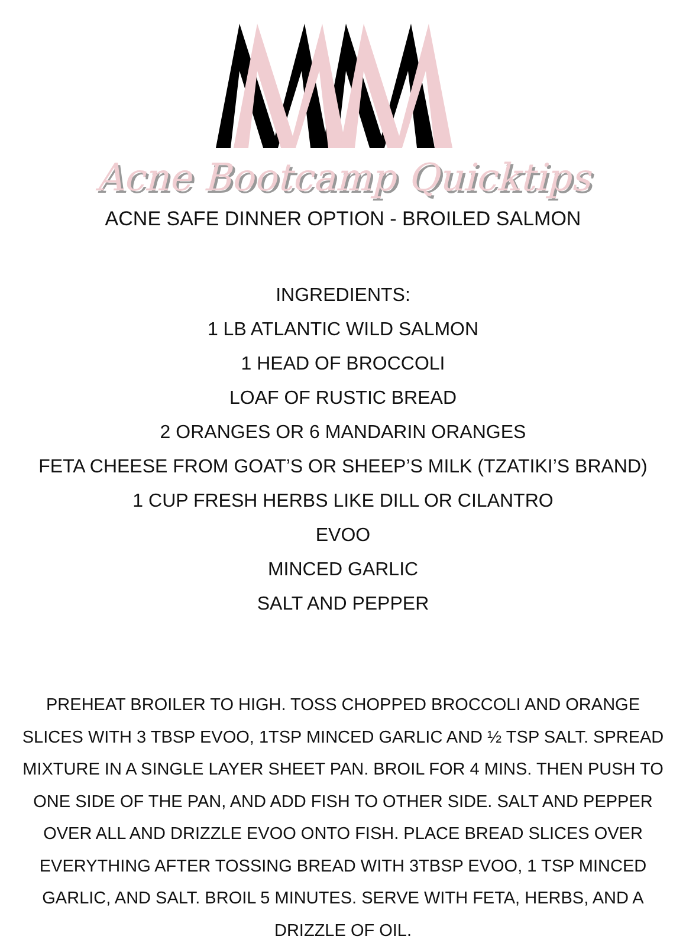Acne Bootcamp Quicktips
ACNE SAFE DINNER OPTION - BROILED SALMON
INGREDIENTS:
1 LB ATLANTIC WILD SALMON
1 HEAD OF BROCCOLI
LOAF OF RUSTIC BREAD
2 ORANGES OR 6 MANDARIN ORANGES
FETA CHEESE FROM GOAT’S OR SHEEP’S MILK (TZATIKI’S BRAND)
1 CUP FRESH HERBS LIKE DILL OR CILANTRO
EVOO
MINCED GARLIC
SALT AND PEPPER
PREHEAT BROILER TO HIGH. TOSS CHOPPED BROCCOLI AND ORANGE SLICES WITH 3 TBSP EVOO, 1TSP MINCED GARLIC AND ½ TSP SALT. SPREAD MIXTURE IN A SINGLE LAYER SHEET PAN. BROIL FOR 4 MINS. THEN PUSH TO ONE SIDE OF THE PAN, AND ADD FISH TO OTHER SIDE. SALT AND PEPPER OVER ALL AND DRIZZLE EVOO ONTO FISH. PLACE BREAD SLICES OVER EVERYTHING AFTER TOSSING BREAD WITH 3TBSP EVOO, 1 TSP MINCED GARLIC, AND SALT. BROIL 5 MINUTES. SERVE WITH FETA, HERBS, AND A DRIZZLE OF OIL.